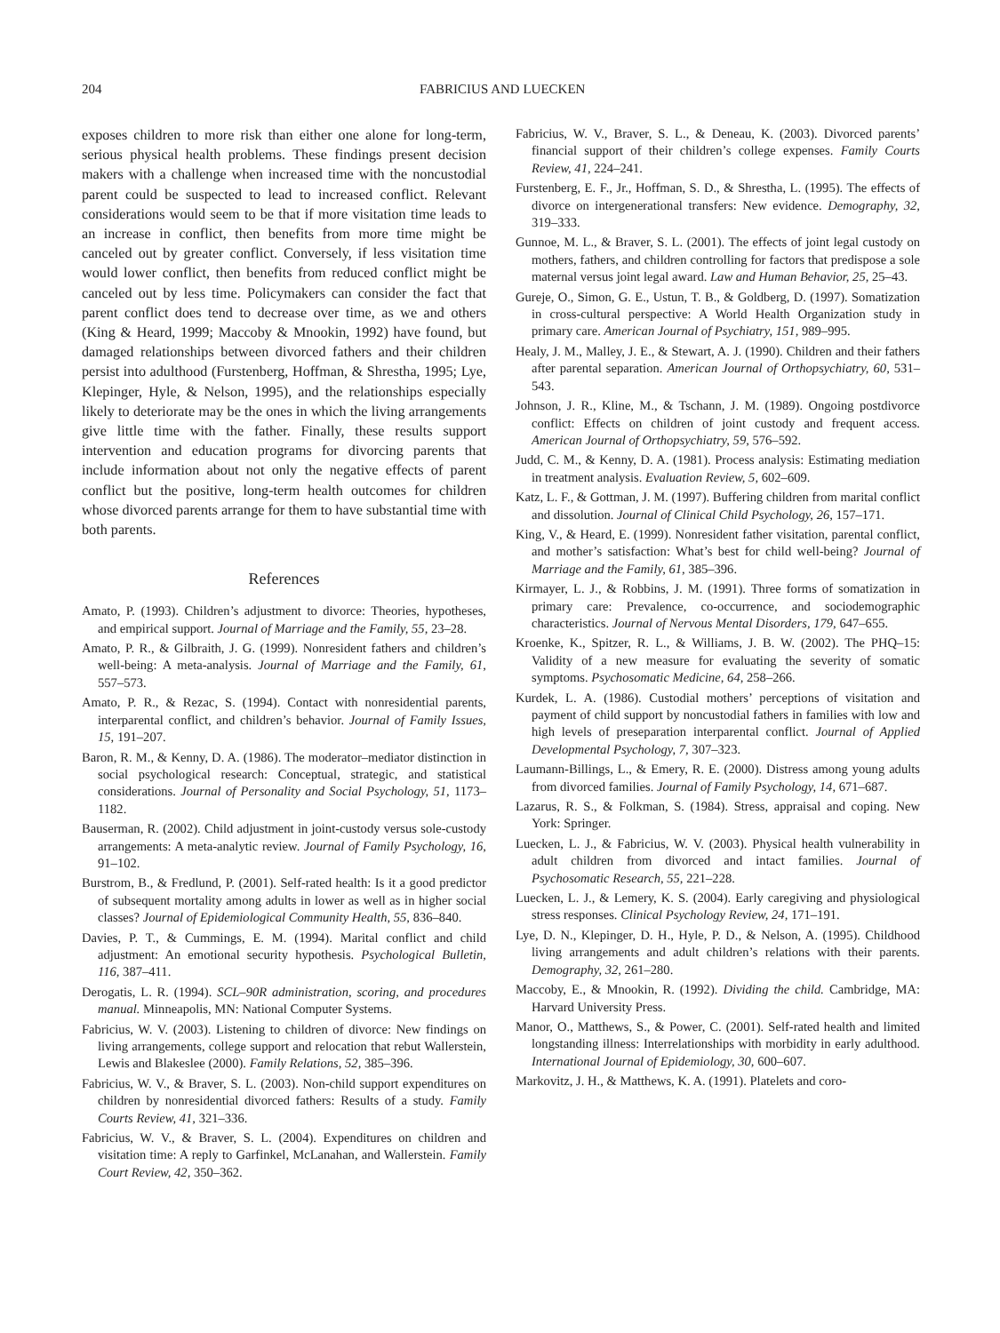204 FABRICIUS AND LUECKEN
exposes children to more risk than either one alone for long-term, serious physical health problems. These findings present decision makers with a challenge when increased time with the noncustodial parent could be suspected to lead to increased conflict. Relevant considerations would seem to be that if more visitation time leads to an increase in conflict, then benefits from more time might be canceled out by greater conflict. Conversely, if less visitation time would lower conflict, then benefits from reduced conflict might be canceled out by less time. Policymakers can consider the fact that parent conflict does tend to decrease over time, as we and others (King & Heard, 1999; Maccoby & Mnookin, 1992) have found, but damaged relationships between divorced fathers and their children persist into adulthood (Furstenberg, Hoffman, & Shrestha, 1995; Lye, Klepinger, Hyle, & Nelson, 1995), and the relationships especially likely to deteriorate may be the ones in which the living arrangements give little time with the father. Finally, these results support intervention and education programs for divorcing parents that include information about not only the negative effects of parent conflict but the positive, long-term health outcomes for children whose divorced parents arrange for them to have substantial time with both parents.
References
Amato, P. (1993). Children’s adjustment to divorce: Theories, hypotheses, and empirical support. Journal of Marriage and the Family, 55, 23–28.
Amato, P. R., & Gilbraith, J. G. (1999). Nonresident fathers and children’s well-being: A meta-analysis. Journal of Marriage and the Family, 61, 557–573.
Amato, P. R., & Rezac, S. (1994). Contact with nonresidential parents, interparental conflict, and children’s behavior. Journal of Family Issues, 15, 191–207.
Baron, R. M., & Kenny, D. A. (1986). The moderator–mediator distinction in social psychological research: Conceptual, strategic, and statistical considerations. Journal of Personality and Social Psychology, 51, 1173–1182.
Bauserman, R. (2002). Child adjustment in joint-custody versus sole-custody arrangements: A meta-analytic review. Journal of Family Psychology, 16, 91–102.
Burstrom, B., & Fredlund, P. (2001). Self-rated health: Is it a good predictor of subsequent mortality among adults in lower as well as in higher social classes? Journal of Epidemiological Community Health, 55, 836–840.
Davies, P. T., & Cummings, E. M. (1994). Marital conflict and child adjustment: An emotional security hypothesis. Psychological Bulletin, 116, 387–411.
Derogatis, L. R. (1994). SCL–90R administration, scoring, and procedures manual. Minneapolis, MN: National Computer Systems.
Fabricius, W. V. (2003). Listening to children of divorce: New findings on living arrangements, college support and relocation that rebut Wallerstein, Lewis and Blakeslee (2000). Family Relations, 52, 385–396.
Fabricius, W. V., & Braver, S. L. (2003). Non-child support expenditures on children by nonresidential divorced fathers: Results of a study. Family Courts Review, 41, 321–336.
Fabricius, W. V., & Braver, S. L. (2004). Expenditures on children and visitation time: A reply to Garfinkel, McLanahan, and Wallerstein. Family Court Review, 42, 350–362.
Fabricius, W. V., Braver, S. L., & Deneau, K. (2003). Divorced parents’ financial support of their children’s college expenses. Family Courts Review, 41, 224–241.
Furstenberg, E. F., Jr., Hoffman, S. D., & Shrestha, L. (1995). The effects of divorce on intergenerational transfers: New evidence. Demography, 32, 319–333.
Gunnoe, M. L., & Braver, S. L. (2001). The effects of joint legal custody on mothers, fathers, and children controlling for factors that predispose a sole maternal versus joint legal award. Law and Human Behavior, 25, 25–43.
Gureje, O., Simon, G. E., Ustun, T. B., & Goldberg, D. (1997). Somatization in cross-cultural perspective: A World Health Organization study in primary care. American Journal of Psychiatry, 151, 989–995.
Healy, J. M., Malley, J. E., & Stewart, A. J. (1990). Children and their fathers after parental separation. American Journal of Orthopsychiatry, 60, 531–543.
Johnson, J. R., Kline, M., & Tschann, J. M. (1989). Ongoing postdivorce conflict: Effects on children of joint custody and frequent access. American Journal of Orthopsychiatry, 59, 576–592.
Judd, C. M., & Kenny, D. A. (1981). Process analysis: Estimating mediation in treatment analysis. Evaluation Review, 5, 602–609.
Katz, L. F., & Gottman, J. M. (1997). Buffering children from marital conflict and dissolution. Journal of Clinical Child Psychology, 26, 157–171.
King, V., & Heard, E. (1999). Nonresident father visitation, parental conflict, and mother’s satisfaction: What’s best for child well-being? Journal of Marriage and the Family, 61, 385–396.
Kirmayer, L. J., & Robbins, J. M. (1991). Three forms of somatization in primary care: Prevalence, co-occurrence, and sociodemographic characteristics. Journal of Nervous Mental Disorders, 179, 647–655.
Kroenke, K., Spitzer, R. L., & Williams, J. B. W. (2002). The PHQ–15: Validity of a new measure for evaluating the severity of somatic symptoms. Psychosomatic Medicine, 64, 258–266.
Kurdek, L. A. (1986). Custodial mothers’ perceptions of visitation and payment of child support by noncustodial fathers in families with low and high levels of preseparation interparental conflict. Journal of Applied Developmental Psychology, 7, 307–323.
Laumann-Billings, L., & Emery, R. E. (2000). Distress among young adults from divorced families. Journal of Family Psychology, 14, 671–687.
Lazarus, R. S., & Folkman, S. (1984). Stress, appraisal and coping. New York: Springer.
Luecken, L. J., & Fabricius, W. V. (2003). Physical health vulnerability in adult children from divorced and intact families. Journal of Psychosomatic Research, 55, 221–228.
Luecken, L. J., & Lemery, K. S. (2004). Early caregiving and physiological stress responses. Clinical Psychology Review, 24, 171–191.
Lye, D. N., Klepinger, D. H., Hyle, P. D., & Nelson, A. (1995). Childhood living arrangements and adult children’s relations with their parents. Demography, 32, 261–280.
Maccoby, E., & Mnookin, R. (1992). Dividing the child. Cambridge, MA: Harvard University Press.
Manor, O., Matthews, S., & Power, C. (2001). Self-rated health and limited longstanding illness: Interrelationships with morbidity in early adulthood. International Journal of Epidemiology, 30, 600–607.
Markovitz, J. H., & Matthews, K. A. (1991). Platelets and coro-